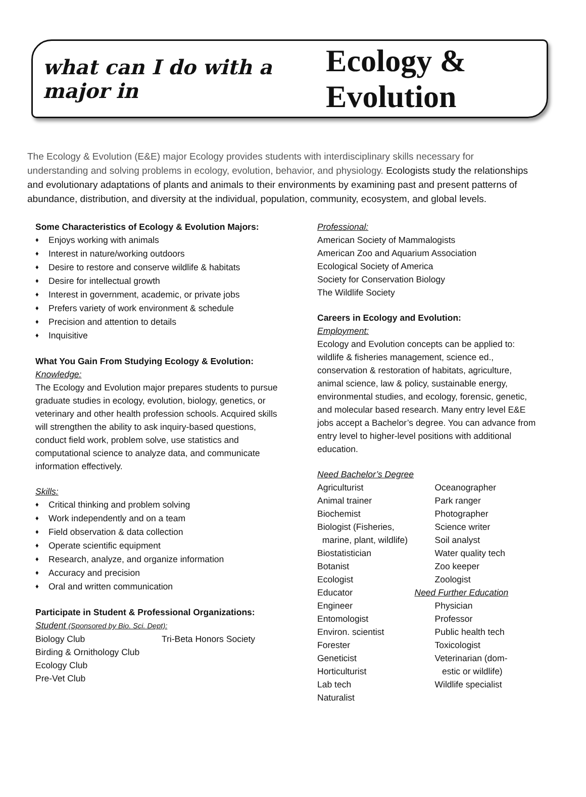what can I do with a major in Ecology & Evolution
The Ecology & Evolution (E&E) major Ecology provides students with interdisciplinary skills necessary for understanding and solving problems in ecology, evolution, behavior, and physiology. Ecologists study the relationships and evolutionary adaptations of plants and animals to their environments by examining past and present patterns of abundance, distribution, and diversity at the individual, population, community, ecosystem, and global levels.
Some Characteristics of Ecology & Evolution Majors:
Enjoys working with animals
Interest in nature/working outdoors
Desire to restore and conserve wildlife & habitats
Desire for intellectual growth
Interest in government, academic, or private jobs
Prefers variety of work environment & schedule
Precision and attention to details
Inquisitive
What You Gain From Studying Ecology & Evolution:
Knowledge:
The Ecology and Evolution major prepares students to pursue graduate studies in ecology, evolution, biology, genetics, or veterinary and other health profession schools. Acquired skills will strengthen the ability to ask inquiry-based questions, conduct field work, problem solve, use statistics and computational science to analyze data, and communicate information effectively.
Skills:
Critical thinking and problem solving
Work independently and on a team
Field observation & data collection
Operate scientific equipment
Research, analyze, and organize information
Accuracy and precision
Oral and written communication
Participate in Student & Professional Organizations:
Student (Sponsored by Bio. Sci. Dept):
Biology Club
Birding & Ornithology Club
Ecology Club
Pre-Vet Club
Tri-Beta Honors Society
Professional:
American Society of Mammalogists
American Zoo and Aquarium Association
Ecological Society of America
Society for Conservation Biology
The Wildlife Society
Careers in Ecology and Evolution:
Employment:
Ecology and Evolution concepts can be applied to: wildlife & fisheries management, science ed., conservation & restoration of habitats, agriculture, animal science, law & policy, sustainable energy, environmental studies, and ecology, forensic, genetic, and molecular based research. Many entry level E&E jobs accept a Bachelor’s degree. You can advance from entry level to higher-level positions with additional education.
Need Bachelor’s Degree
Agriculturist
Animal trainer
Biochemist
Biologist (Fisheries,
marine, plant, wildlife)
Biostatistician
Botanist
Ecologist
Educator
Engineer
Entomologist
Environ. scientist
Forester
Geneticist
Horticulturist
Lab tech
Naturalist
Oceanographer
Park ranger
Photographer
Science writer
Soil analyst
Water quality tech
Zoo keeper
Zoologist
Need Further Education
Physician
Professor
Public health tech
Toxicologist
Veterinarian (dom-
estic or wildlife)
Wildlife specialist